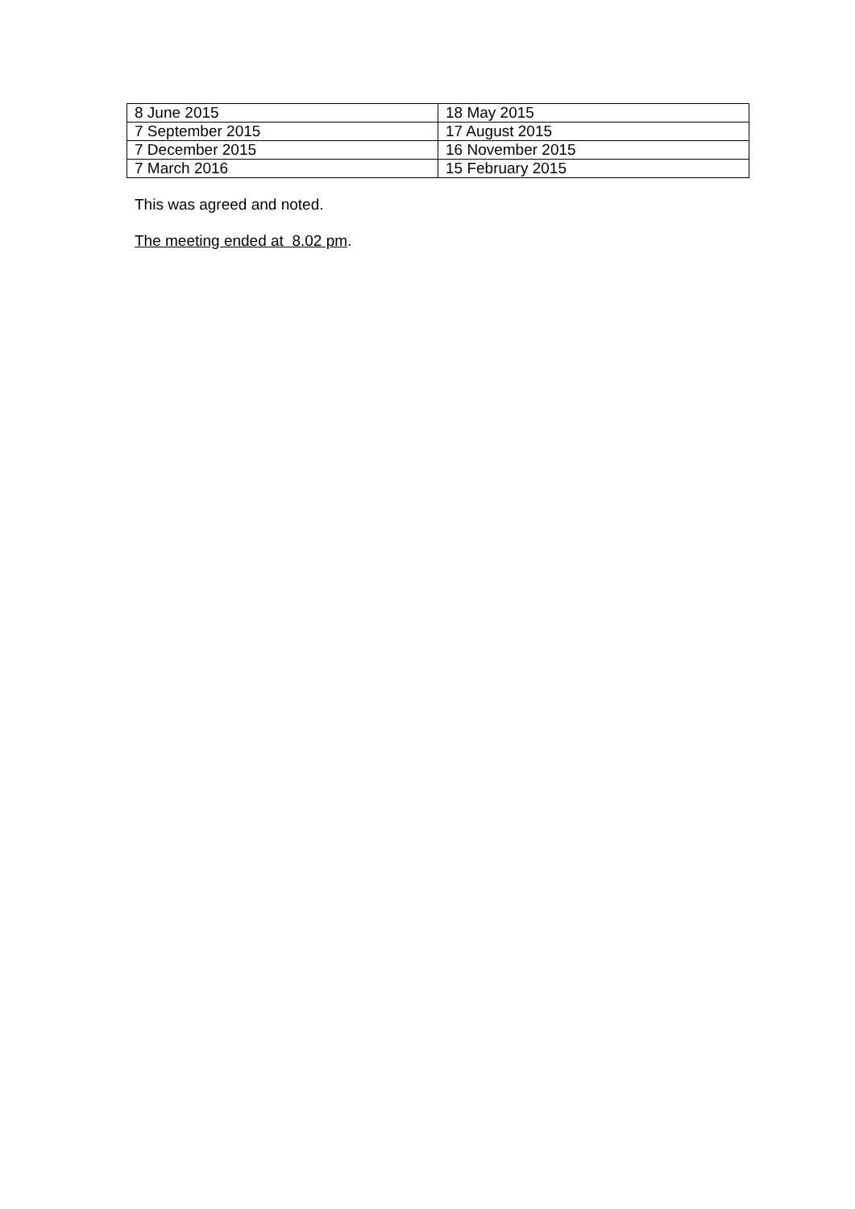| 8 June 2015 | 18 May 2015 |
| 7 September 2015 | 17 August 2015 |
| 7 December 2015 | 16 November 2015 |
| 7 March 2016 | 15 February 2015 |
This was agreed and noted.
The meeting ended at 8.02 pm.